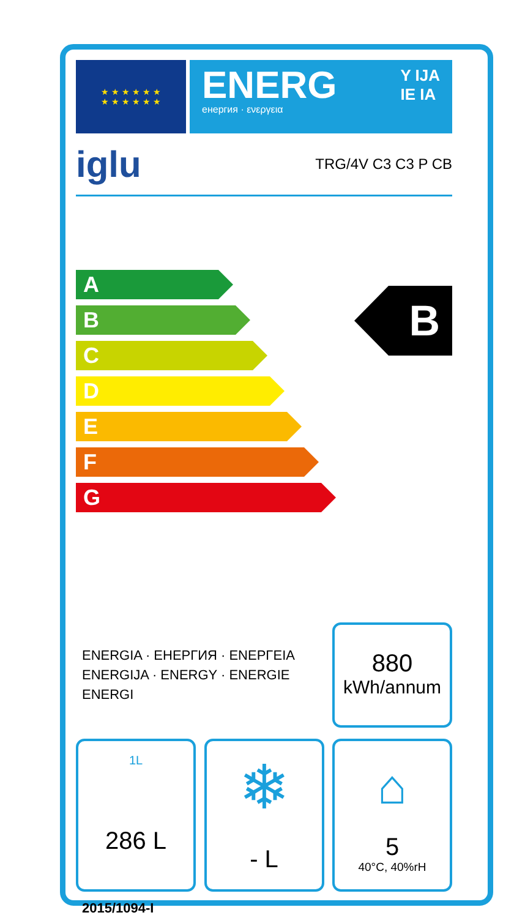★ ★ ★ ★ ★ ★
★ ★ ★ ★ ★ ★
ENERG
енергия · ενεργεια
Y IJA
IE IA
iglu TRG/4V C3 C3 P CB
A
B
C
D
E
F
G
B
ENERGIA · ЕНЕРГИЯ · ΕΝΕΡΓΕΙΑ
ENERGIJA · ENERGY · ENERGIE
ENERGI
880
kWh/annum
1L
286 L
❄
- L
⌂
5
40°C, 40%rH
2015/1094-I